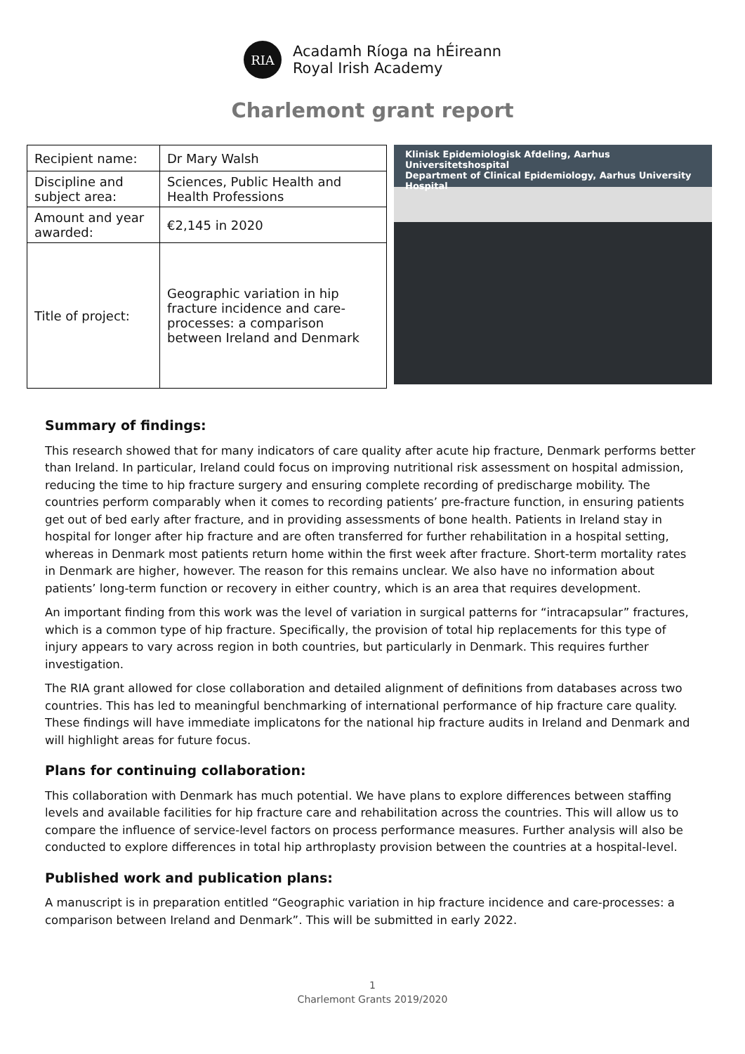RIA
Acadamh Ríoga na hÉireann
Royal Irish Academy
Charlemont grant report
| Recipient name: | Dr Mary Walsh |
| Discipline and subject area: | Sciences, Public Health and Health Professions |
| Amount and year awarded: | €2,145 in 2020 |
| Title of project: | Geographic variation in hip fracture incidence and care-processes: a comparison between Ireland and Denmark |
Klinisk Epidemiologisk Afdeling, Aarhus Universitetshospital
Department of Clinical Epidemiology, Aarhus University Hospital
Summary of findings:
This research showed that for many indicators of care quality after acute hip fracture, Denmark performs better than Ireland. In particular, Ireland could focus on improving nutritional risk assessment on hospital admission, reducing the time to hip fracture surgery and ensuring complete recording of predischarge mobility. The countries perform comparably when it comes to recording patients’ pre-fracture function, in ensuring patients get out of bed early after fracture, and in providing assessments of bone health. Patients in Ireland stay in hospital for longer after hip fracture and are often transferred for further rehabilitation in a hospital setting, whereas in Denmark most patients return home within the first week after fracture. Short-term mortality rates in Denmark are higher, however. The reason for this remains unclear. We also have no information about patients’ long-term function or recovery in either country, which is an area that requires development.
An important finding from this work was the level of variation in surgical patterns for “intracapsular” fractures, which is a common type of hip fracture. Specifically, the provision of total hip replacements for this type of injury appears to vary across region in both countries, but particularly in Denmark. This requires further investigation.
The RIA grant allowed for close collaboration and detailed alignment of definitions from databases across two countries. This has led to meaningful benchmarking of international performance of hip fracture care quality. These findings will have immediate implicatons for the national hip fracture audits in Ireland and Denmark and will highlight areas for future focus.
Plans for continuing collaboration:
This collaboration with Denmark has much potential. We have plans to explore differences between staffing levels and available facilities for hip fracture care and rehabilitation across the countries. This will allow us to compare the influence of service-level factors on process performance measures. Further analysis will also be conducted to explore differences in total hip arthroplasty provision between the countries at a hospital-level.
Published work and publication plans:
A manuscript is in preparation entitled “Geographic variation in hip fracture incidence and care-processes: a comparison between Ireland and Denmark”. This will be submitted in early 2022.
1
Charlemont Grants 2019/2020